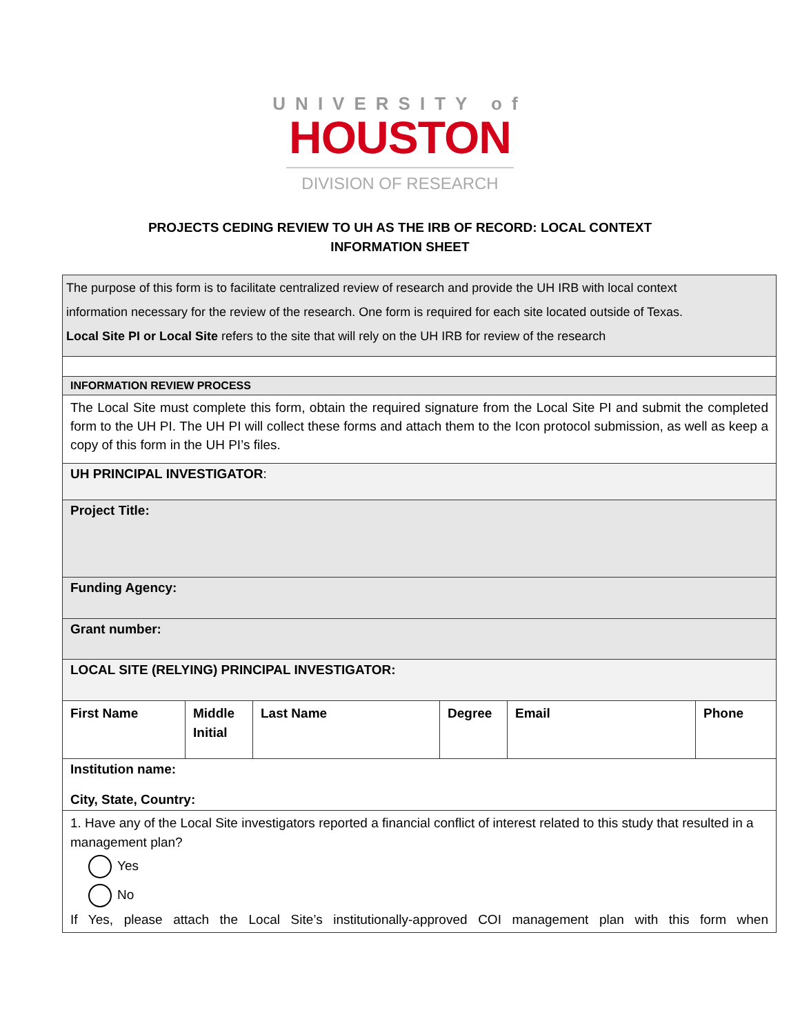UNIVERSITY of
HOUSTON
DIVISION OF RESEARCH
PROJECTS CEDING REVIEW TO UH AS THE IRB OF RECORD: LOCAL CONTEXT
INFORMATION SHEET
| The purpose of this form is to facilitate centralized review of research and provide the UH IRB with local context information necessary for the review of the research. One form is required for each site located outside of Texas. Local Site PI or Local Site refers to the site that will rely on the UH IRB for review of the research | | | | | |
| INFORMATION REVIEW PROCESS | | | | | |
| The Local Site must complete this form, obtain the required signature from the Local Site PI and submit the completed form to the UH PI. The UH PI will collect these forms and attach them to the Icon protocol submission, as well as keep a copy of this form in the UH PI’s files. | | | | | |
| UH PRINCIPAL INVESTIGATOR : | | | | | |
| Project Title: | | | | | |
| Funding Agency: | | | | | |
| Grant number: | | | | | |
| LOCAL SITE (RELYING) PRINCIPAL INVESTIGATOR: | | | | | |
| First Name | Middle Initial | Last Name | Degree | Email | Phone |
| Institution name: City, State, Country: | | | | | |
| 1. Have any of the Local Site investigators reported a financial conflict of interest related to this study that resulted in a management plan? Yes No If Yes, please attach the Local Site’s institutionally-approved COI management plan with this form when | | | | | |